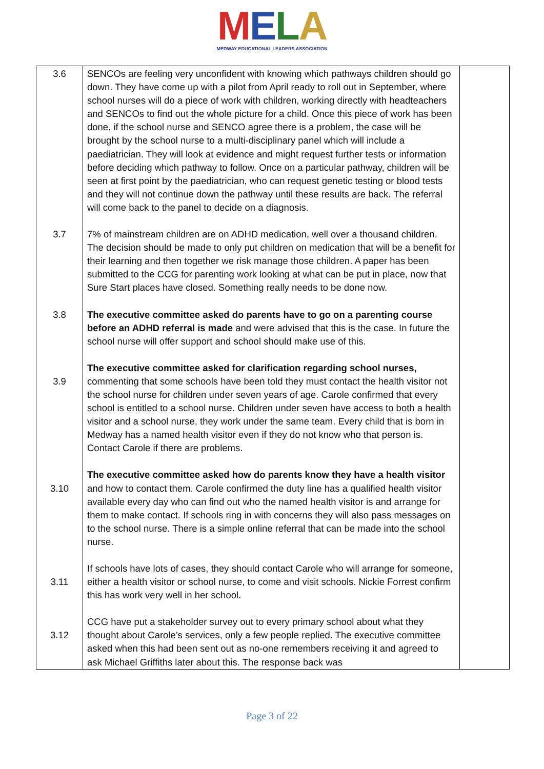MELA
MEDWAY EDUCATIONAL LEADERS ASSOCIATION
| 3.6 | SENCOs are feeling very unconfident with knowing which pathways children should go down. They have come up with a pilot from April ready to roll out in September, where school nurses will do a piece of work with children, working directly with headteachers and SENCOs to find out the whole picture for a child. Once this piece of work has been done, if the school nurse and SENCO agree there is a problem, the case will be brought by the school nurse to a multi-disciplinary panel which will include a paediatrician. They will look at evidence and might request further tests or information before deciding which pathway to follow. Once on a particular pathway, children will be seen at first point by the paediatrician, who can request genetic testing or blood tests and they will not continue down the pathway until these results are back. The referral will come back to the panel to decide on a diagnosis. | |
| 3.7 | 7% of mainstream children are on ADHD medication, well over a thousand children. The decision should be made to only put children on medication that will be a benefit for their learning and then together we risk manage those children. A paper has been submitted to the CCG for parenting work looking at what can be put in place, now that Sure Start places have closed. Something really needs to be done now. | |
| 3.8 | The executive committee asked do parents have to go on a parenting course before an ADHD referral is made and were advised that this is the case. In future the school nurse will offer support and school should make use of this. | |
| 3.9 | The executive committee asked for clarification regarding school nurses, commenting that some schools have been told they must contact the health visitor not the school nurse for children under seven years of age. Carole confirmed that every school is entitled to a school nurse. Children under seven have access to both a health visitor and a school nurse, they work under the same team. Every child that is born in Medway has a named health visitor even if they do not know who that person is. Contact Carole if there are problems. | |
| 3.10 | The executive committee asked how do parents know they have a health visitor and how to contact them. Carole confirmed the duty line has a qualified health visitor available every day who can find out who the named health visitor is and arrange for them to make contact. If schools ring in with concerns they will also pass messages on to the school nurse. There is a simple online referral that can be made into the school nurse. | |
| 3.11 | If schools have lots of cases, they should contact Carole who will arrange for someone, either a health visitor or school nurse, to come and visit schools. Nickie Forrest confirm this has work very well in her school. | |
| 3.12 | CCG have put a stakeholder survey out to every primary school about what they thought about Carole’s services, only a few people replied. The executive committee asked when this had been sent out as no-one remembers receiving it and agreed to ask Michael Griffiths later about this. The response back was | |
Page 3 of 22